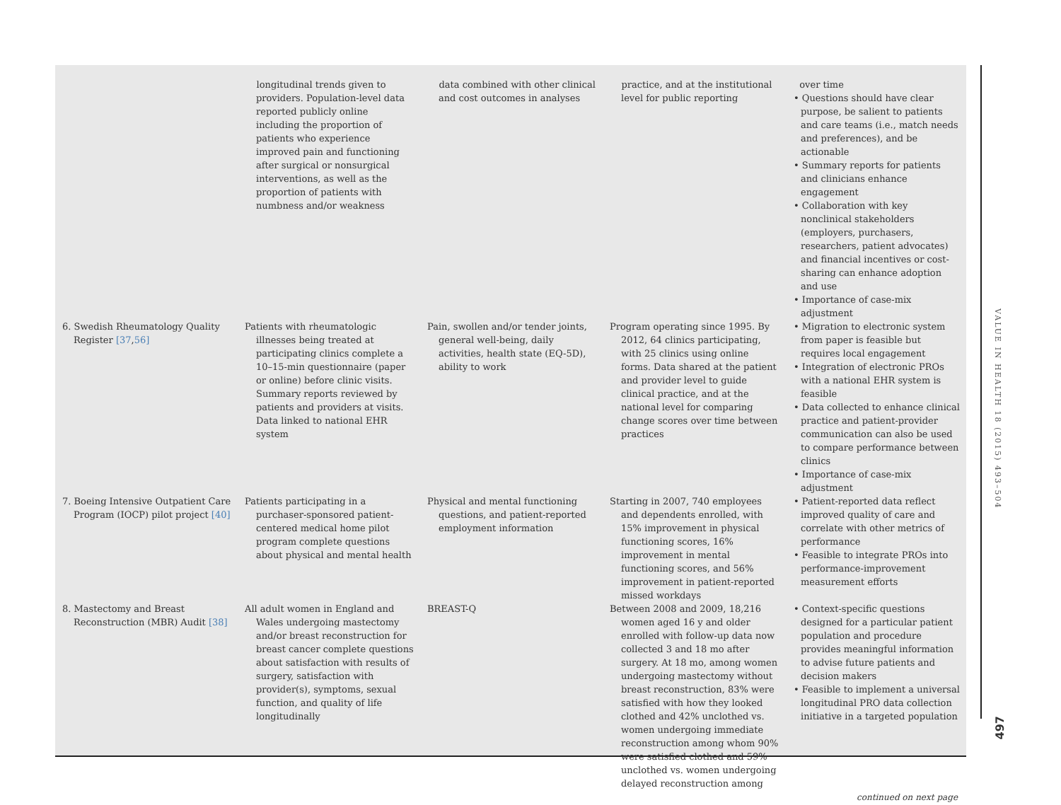| | longitudinal trends given to providers. Population-level data reported publicly online including the proportion of patients who experience improved pain and functioning after surgical or nonsurgical interventions, as well as the proportion of patients with numbness and/or weakness | data combined with other clinical and cost outcomes in analyses | practice, and at the institutional level for public reporting | over time • Questions should have clear purpose, be salient to patients and care teams (i.e., match needs and preferences), and be actionable • Summary reports for patients and clinicians enhance engagement • Collaboration with key nonclinical stakeholders (employers, purchasers, researchers, patient advocates) and financial incentives or cost-sharing can enhance adoption and use • Importance of case-mix adjustment |
| 6. Swedish Rheumatology Quality Register [37 , 56] | Patients with rheumatologic illnesses being treated at participating clinics complete a 10–15-min questionnaire (paper or online) before clinic visits. Summary reports reviewed by patients and providers at visits. Data linked to national EHR system | Pain, swollen and/or tender joints, general well-being, daily activities, health state (EQ-5D), ability to work | Program operating since 1995. By 2012, 64 clinics participating, with 25 clinics using online forms. Data shared at the patient and provider level to guide clinical practice, and at the national level for comparing change scores over time between practices | • Migration to electronic system from paper is feasible but requires local engagement • Integration of electronic PROs with a national EHR system is feasible • Data collected to enhance clinical practice and patient-provider communication can also be used to compare performance between clinics • Importance of case-mix adjustment |
| 7. Boeing Intensive Outpatient Care Program (IOCP) pilot project [40] | Patients participating in a purchaser-sponsored patient-centered medical home pilot program complete questions about physical and mental health | Physical and mental functioning questions, and patient-reported employment information | Starting in 2007, 740 employees and dependents enrolled, with 15% improvement in physical functioning scores, 16% improvement in mental functioning scores, and 56% improvement in patient-reported missed workdays | • Patient-reported data reflect improved quality of care and correlate with other metrics of performance • Feasible to integrate PROs into performance-improvement measurement efforts |
| 8. Mastectomy and Breast Reconstruction (MBR) Audit [38] | All adult women in England and Wales undergoing mastectomy and/or breast reconstruction for breast cancer complete questions about satisfaction with results of surgery, satisfaction with provider(s), symptoms, sexual function, and quality of life longitudinally | BREAST-Q | Between 2008 and 2009, 18,216 women aged 16 y and older enrolled with follow-up data now collected 3 and 18 mo after surgery. At 18 mo, among women undergoing mastectomy without breast reconstruction, 83% were satisfied with how they looked clothed and 42% unclothed vs. women undergoing immediate reconstruction among whom 90% were satisfied clothed and 59% unclothed vs. women undergoing delayed reconstruction among | • Context-specific questions designed for a particular patient population and procedure provides meaningful information to advise future patients and decision makers • Feasible to implement a universal longitudinal PRO data collection initiative in a targeted population continued on next page |
VALUE IN HEALTH 18 (2015) 493–504
497